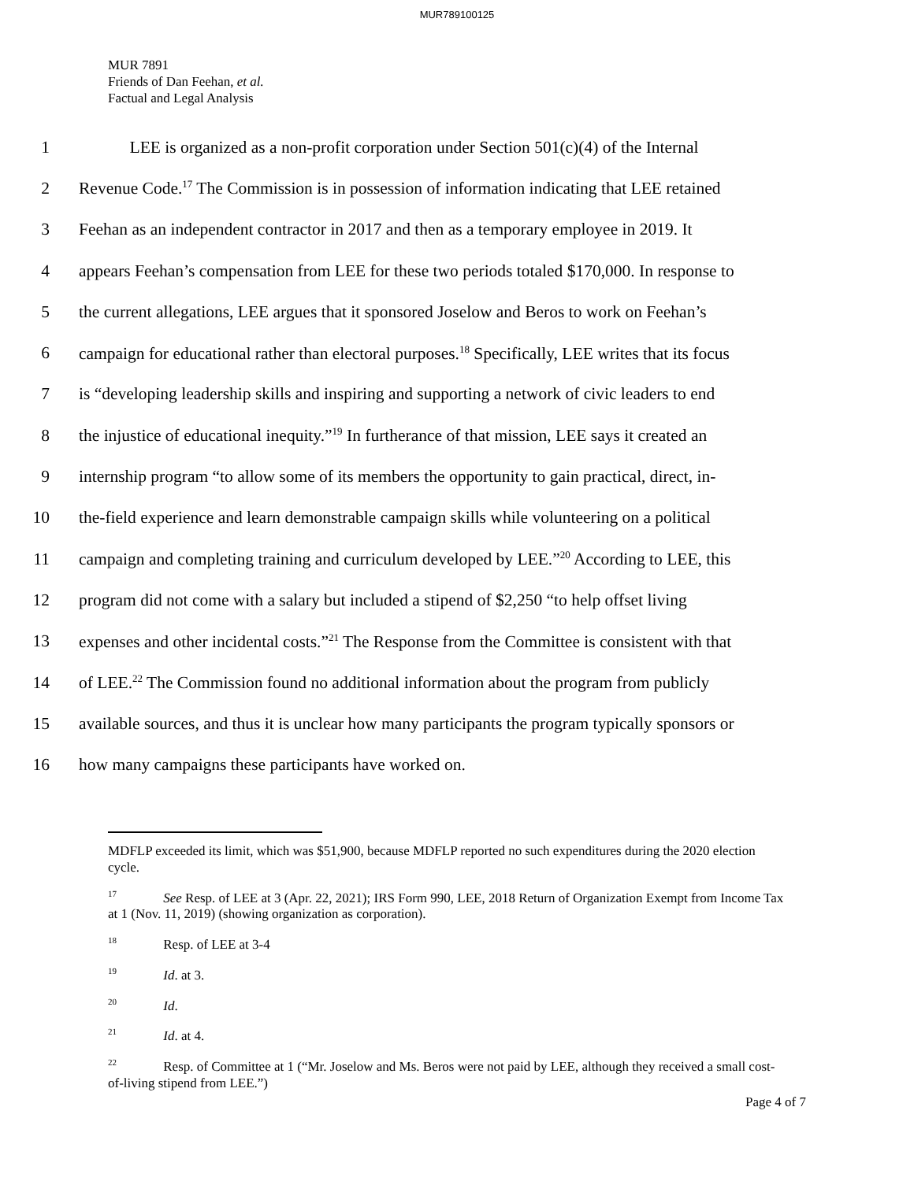MUR789100125
MUR 7891
Friends of Dan Feehan, et al.
Factual and Legal Analysis
1 LEE is organized as a non-profit corporation under Section 501(c)(4) of the Internal
2 Revenue Code.<sup>17</sup> The Commission is in possession of information indicating that LEE retained
3 Feehan as an independent contractor in 2017 and then as a temporary employee in 2019. It
4 appears Feehan’s compensation from LEE for these two periods totaled $170,000. In response to
5 the current allegations, LEE argues that it sponsored Joselow and Beros to work on Feehan’s
6 campaign for educational rather than electoral purposes.<sup>18</sup> Specifically, LEE writes that its focus
7 is “developing leadership skills and inspiring and supporting a network of civic leaders to end
8 the injustice of educational inequity.”<sup>19</sup> In furtherance of that mission, LEE says it created an
9 internship program “to allow some of its members the opportunity to gain practical, direct, in-
10 the-field experience and learn demonstrable campaign skills while volunteering on a political
11 campaign and completing training and curriculum developed by LEE.”<sup>20</sup> According to LEE, this
12 program did not come with a salary but included a stipend of $2,250 “to help offset living
13 expenses and other incidental costs.”<sup>21</sup> The Response from the Committee is consistent with that
14 of LEE.<sup>22</sup> The Commission found no additional information about the program from publicly
15 available sources, and thus it is unclear how many participants the program typically sponsors or
16 how many campaigns these participants have worked on.
MDFLP exceeded its limit, which was $51,900, because MDFLP reported no such expenditures during the 2020 election cycle.
<sup>17</sup> See Resp. of LEE at 3 (Apr. 22, 2021); IRS Form 990, LEE, 2018 Return of Organization Exempt from Income Tax at 1 (Nov. 11, 2019) (showing organization as corporation).
<sup>18</sup> Resp. of LEE at 3-4
<sup>19</sup> Id. at 3.
<sup>20</sup> Id.
<sup>21</sup> Id. at 4.
<sup>22</sup> Resp. of Committee at 1 (“Mr. Joselow and Ms. Beros were not paid by LEE, although they received a small cost-of-living stipend from LEE.”)
Page 4 of 7